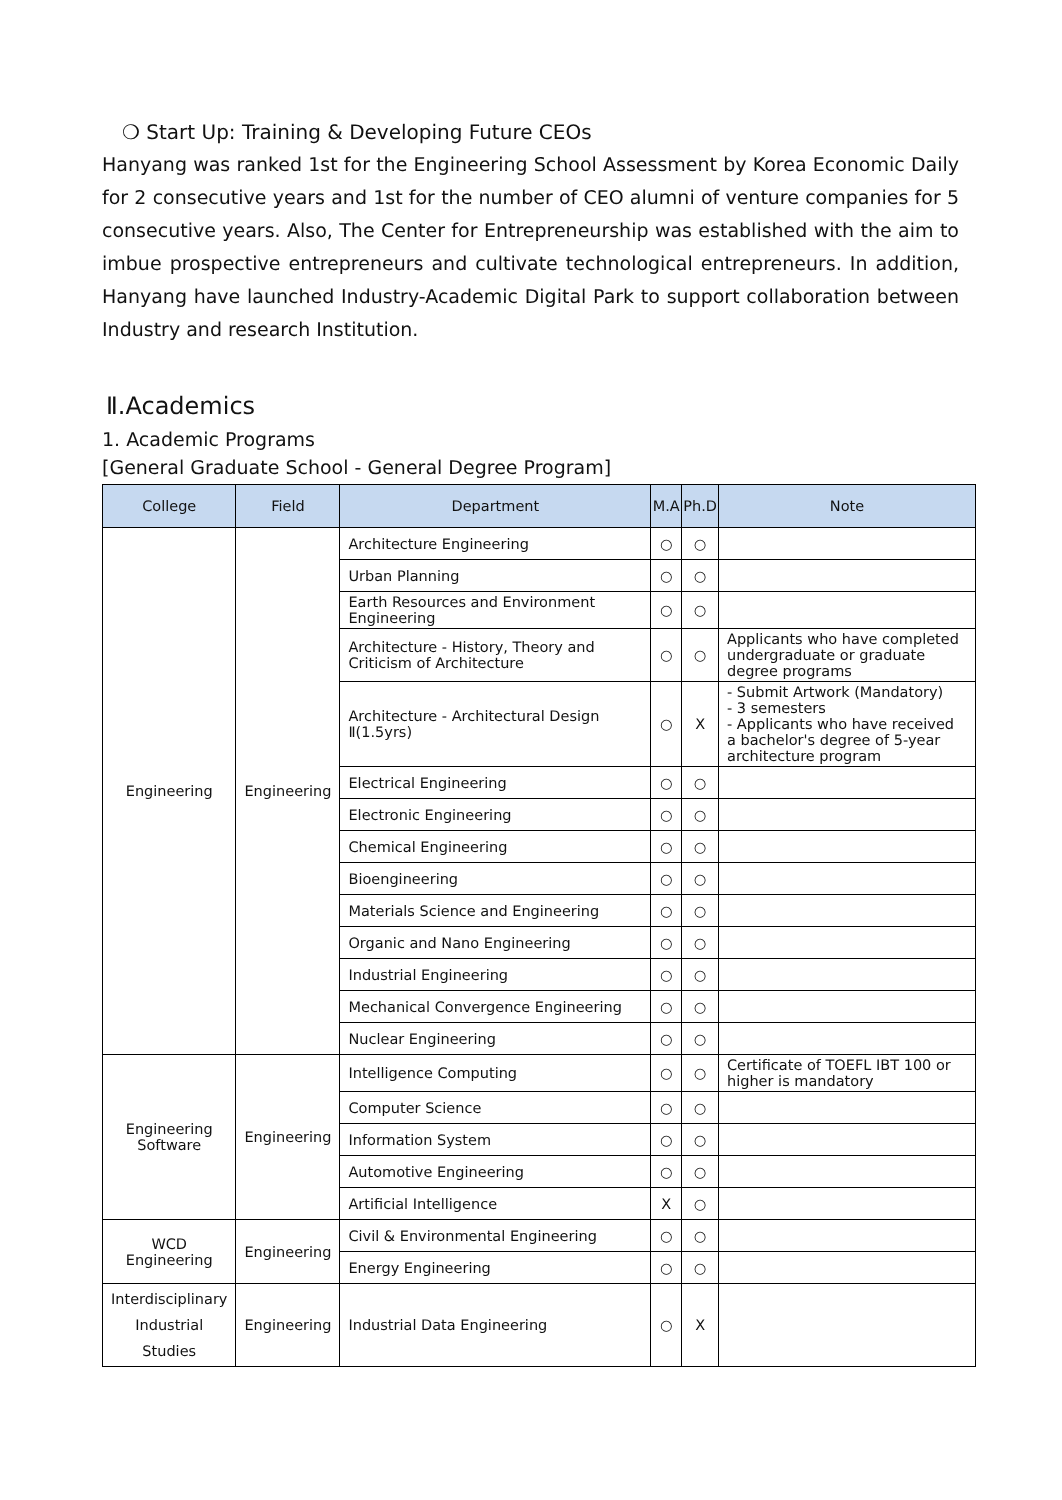❍ Start Up: Training & Developing Future CEOs
Hanyang was ranked 1st for the Engineering School Assessment by Korea Economic Daily for 2 consecutive years and 1st for the number of CEO alumni of venture companies for 5 consecutive years. Also, The Center for Entrepreneurship was established with the aim to imbue prospective entrepreneurs and cultivate technological entrepreneurs. In addition, Hanyang have launched Industry-Academic Digital Park to support collaboration between Industry and research Institution.
Ⅱ.Academics
1. Academic Programs
[General Graduate School - General Degree Program]
| College | Field | Department | M.A | Ph.D | Note |
| --- | --- | --- | --- | --- | --- |
| Engineering | Engineering | Architecture Engineering | ○ | ○ | |
| | | Urban Planning | ○ | ○ | |
| | | Earth Resources and Environment Engineering | ○ | ○ | |
| | | Architecture - History, Theory and Criticism of Architecture | ○ | ○ | Applicants who have completed undergraduate or graduate degree programs |
| | | Architecture - Architectural Design Ⅱ(1.5yrs) | ○ | X | - Submit Artwork (Mandatory) - 3 semesters - Applicants who have received a bachelor's degree of 5-year architecture program |
| | | Electrical Engineering | ○ | ○ | |
| | | Electronic Engineering | ○ | ○ | |
| | | Chemical Engineering | ○ | ○ | |
| | | Bioengineering | ○ | ○ | |
| | | Materials Science and Engineering | ○ | ○ | |
| | | Organic and Nano Engineering | ○ | ○ | |
| | | Industrial Engineering | ○ | ○ | |
| | | Mechanical Convergence Engineering | ○ | ○ | |
| | | Nuclear Engineering | ○ | ○ | |
| Engineering Software | Engineering | Intelligence Computing | ○ | ○ | Certificate of TOEFL IBT 100 or higher is mandatory |
| | | Computer Science | ○ | ○ | |
| | | Information System | ○ | ○ | |
| | | Automotive Engineering | ○ | ○ | |
| | | Artificial Intelligence | X | ○ | |
| WCD Engineering | Engineering | Civil & Environmental Engineering | ○ | ○ | |
| | | Energy Engineering | ○ | ○ | |
| Interdisciplinary Industrial Studies | Engineering | Industrial Data Engineering | ○ | X | |